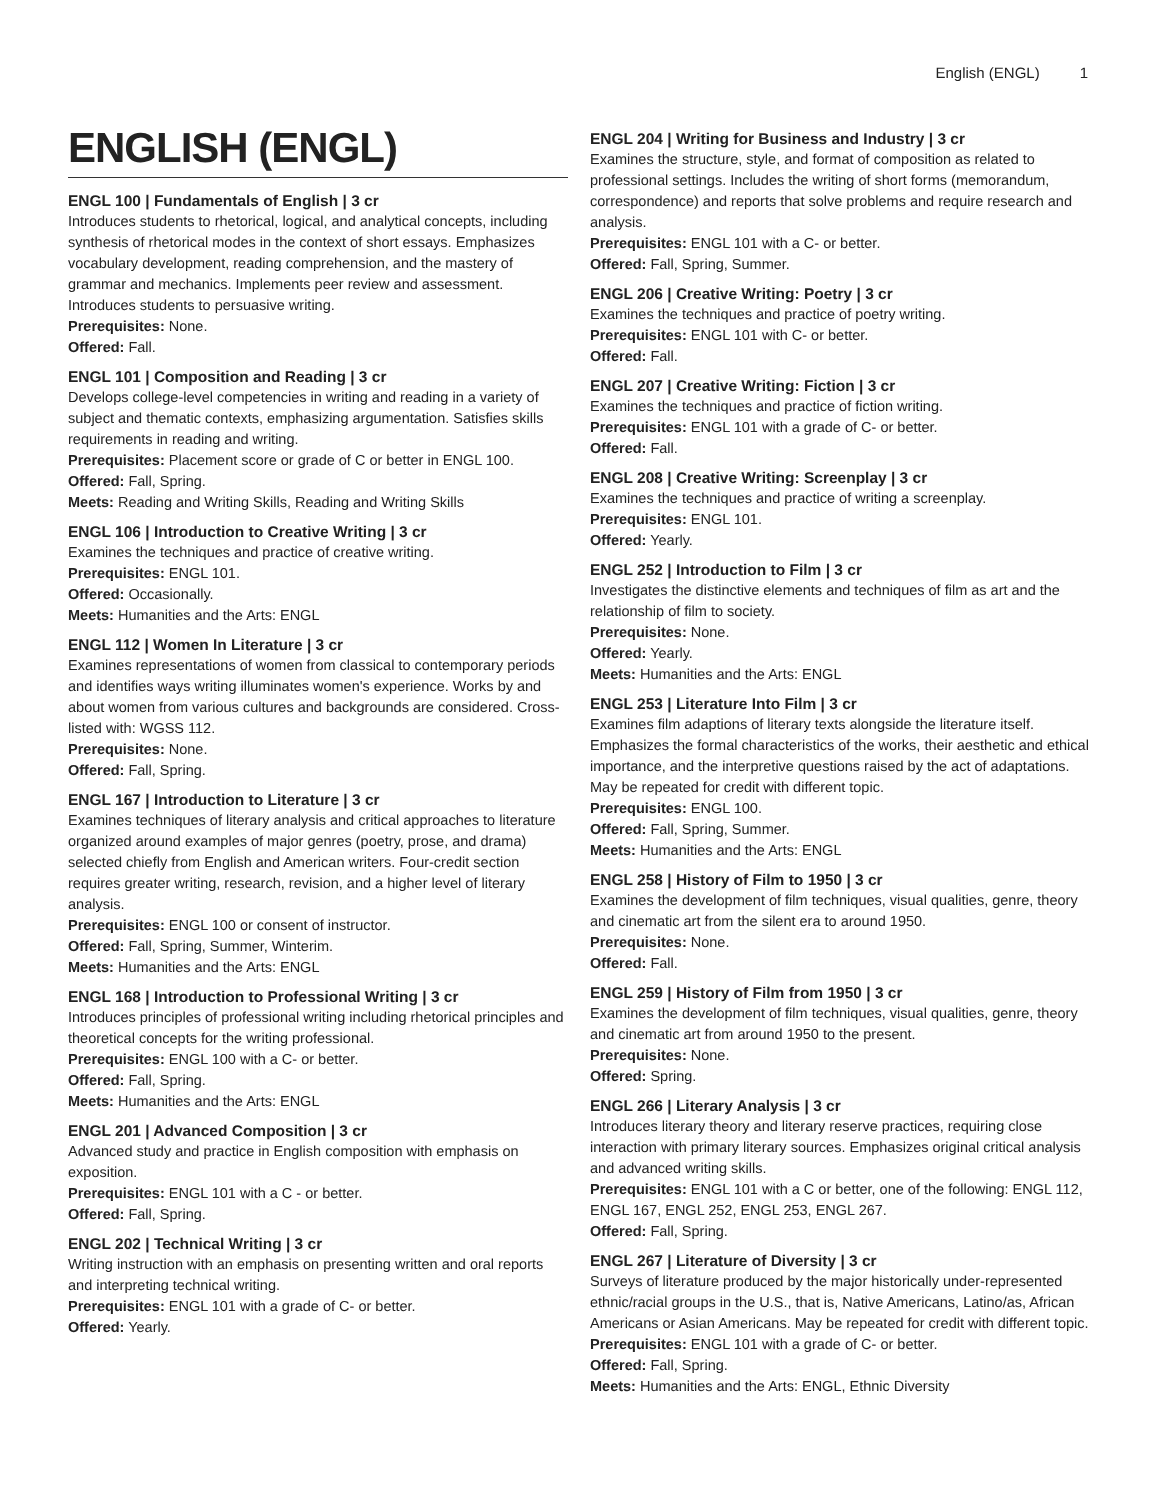English (ENGL) 1
ENGLISH (ENGL)
ENGL 100 | Fundamentals of English | 3 cr
Introduces students to rhetorical, logical, and analytical concepts, including synthesis of rhetorical modes in the context of short essays. Emphasizes vocabulary development, reading comprehension, and the mastery of grammar and mechanics. Implements peer review and assessment. Introduces students to persuasive writing.
Prerequisites: None.
Offered: Fall.
ENGL 101 | Composition and Reading | 3 cr
Develops college-level competencies in writing and reading in a variety of subject and thematic contexts, emphasizing argumentation. Satisfies skills requirements in reading and writing.
Prerequisites: Placement score or grade of C or better in ENGL 100.
Offered: Fall, Spring.
Meets: Reading and Writing Skills, Reading and Writing Skills
ENGL 106 | Introduction to Creative Writing | 3 cr
Examines the techniques and practice of creative writing.
Prerequisites: ENGL 101.
Offered: Occasionally.
Meets: Humanities and the Arts: ENGL
ENGL 112 | Women In Literature | 3 cr
Examines representations of women from classical to contemporary periods and identifies ways writing illuminates women's experience. Works by and about women from various cultures and backgrounds are considered. Cross-listed with: WGSS 112.
Prerequisites: None.
Offered: Fall, Spring.
ENGL 167 | Introduction to Literature | 3 cr
Examines techniques of literary analysis and critical approaches to literature organized around examples of major genres (poetry, prose, and drama) selected chiefly from English and American writers. Four-credit section requires greater writing, research, revision, and a higher level of literary analysis.
Prerequisites: ENGL 100 or consent of instructor.
Offered: Fall, Spring, Summer, Winterim.
Meets: Humanities and the Arts: ENGL
ENGL 168 | Introduction to Professional Writing | 3 cr
Introduces principles of professional writing including rhetorical principles and theoretical concepts for the writing professional.
Prerequisites: ENGL 100 with a C- or better.
Offered: Fall, Spring.
Meets: Humanities and the Arts: ENGL
ENGL 201 | Advanced Composition | 3 cr
Advanced study and practice in English composition with emphasis on exposition.
Prerequisites: ENGL 101 with a C - or better.
Offered: Fall, Spring.
ENGL 202 | Technical Writing | 3 cr
Writing instruction with an emphasis on presenting written and oral reports and interpreting technical writing.
Prerequisites: ENGL 101 with a grade of C- or better.
Offered: Yearly.
ENGL 204 | Writing for Business and Industry | 3 cr
Examines the structure, style, and format of composition as related to professional settings. Includes the writing of short forms (memorandum, correspondence) and reports that solve problems and require research and analysis.
Prerequisites: ENGL 101 with a C- or better.
Offered: Fall, Spring, Summer.
ENGL 206 | Creative Writing: Poetry | 3 cr
Examines the techniques and practice of poetry writing.
Prerequisites: ENGL 101 with C- or better.
Offered: Fall.
ENGL 207 | Creative Writing: Fiction | 3 cr
Examines the techniques and practice of fiction writing.
Prerequisites: ENGL 101 with a grade of C- or better.
Offered: Fall.
ENGL 208 | Creative Writing: Screenplay | 3 cr
Examines the techniques and practice of writing a screenplay.
Prerequisites: ENGL 101.
Offered: Yearly.
ENGL 252 | Introduction to Film | 3 cr
Investigates the distinctive elements and techniques of film as art and the relationship of film to society.
Prerequisites: None.
Offered: Yearly.
Meets: Humanities and the Arts: ENGL
ENGL 253 | Literature Into Film | 3 cr
Examines film adaptions of literary texts alongside the literature itself. Emphasizes the formal characteristics of the works, their aesthetic and ethical importance, and the interpretive questions raised by the act of adaptations. May be repeated for credit with different topic.
Prerequisites: ENGL 100.
Offered: Fall, Spring, Summer.
Meets: Humanities and the Arts: ENGL
ENGL 258 | History of Film to 1950 | 3 cr
Examines the development of film techniques, visual qualities, genre, theory and cinematic art from the silent era to around 1950.
Prerequisites: None.
Offered: Fall.
ENGL 259 | History of Film from 1950 | 3 cr
Examines the development of film techniques, visual qualities, genre, theory and cinematic art from around 1950 to the present.
Prerequisites: None.
Offered: Spring.
ENGL 266 | Literary Analysis | 3 cr
Introduces literary theory and literary reserve practices, requiring close interaction with primary literary sources. Emphasizes original critical analysis and advanced writing skills.
Prerequisites: ENGL 101 with a C or better, one of the following: ENGL 112, ENGL 167, ENGL 252, ENGL 253, ENGL 267.
Offered: Fall, Spring.
ENGL 267 | Literature of Diversity | 3 cr
Surveys of literature produced by the major historically under-represented ethnic/racial groups in the U.S., that is, Native Americans, Latino/as, African Americans or Asian Americans. May be repeated for credit with different topic.
Prerequisites: ENGL 101 with a grade of C- or better.
Offered: Fall, Spring.
Meets: Humanities and the Arts: ENGL, Ethnic Diversity